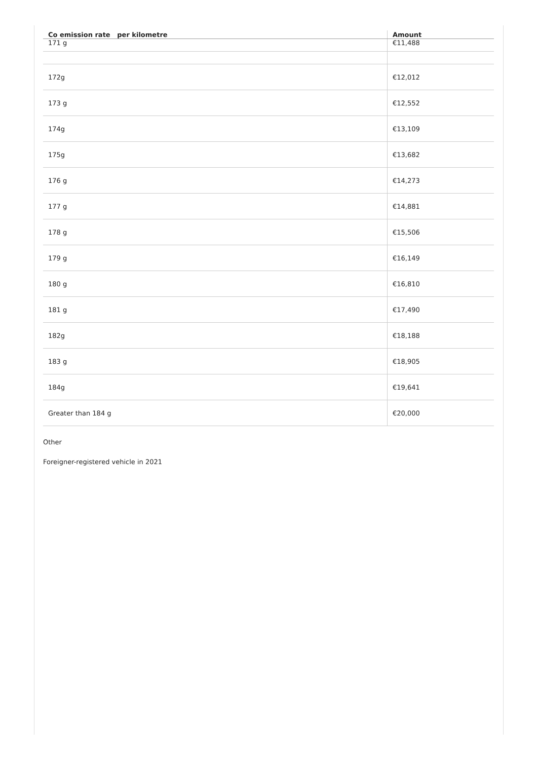| Co emission rate per kilometre | Amount |
| --- | --- |
| 171 g | €11,488 |
| 172g | €12,012 |
| 173 g | €12,552 |
| 174g | €13,109 |
| 175g | €13,682 |
| 176 g | €14,273 |
| 177 g | €14,881 |
| 178 g | €15,506 |
| 179 g | €16,149 |
| 180 g | €16,810 |
| 181 g | €17,490 |
| 182g | €18,188 |
| 183 g | €18,905 |
| 184g | €19,641 |
| Greater than 184 g | €20,000 |
Other
Foreigner-registered vehicle in 2021